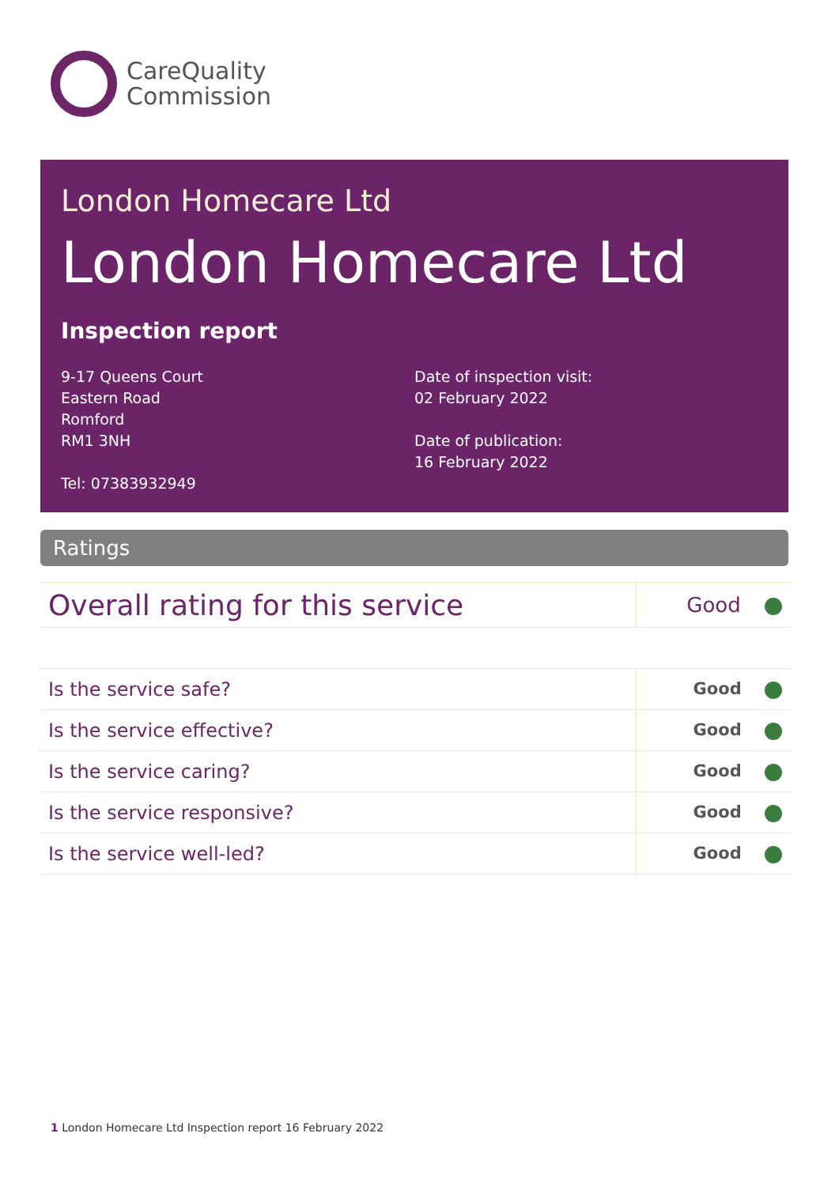CareQuality
Commission
London Homecare Ltd
London Homecare Ltd
Inspection report
9-17 Queens Court
Eastern Road
Romford
RM1 3NH
Tel: 07383932949
Date of inspection visit:
02 February 2022
Date of publication:
16 February 2022
Ratings
| Overall rating for this service | Good |
| Is the service safe? | Good |
| Is the service effective? | Good |
| Is the service caring? | Good |
| Is the service responsive? | Good |
| Is the service well-led? | Good |
1 London Homecare Ltd Inspection report 16 February 2022